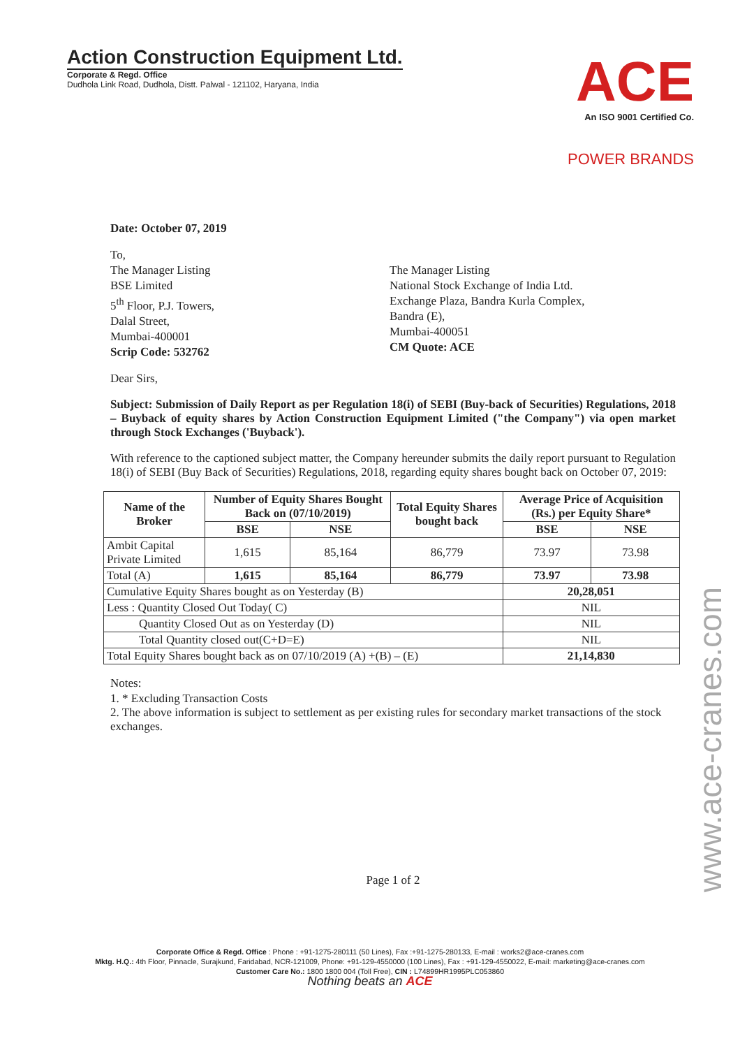Action Construction Equipment Ltd.
Corporate & Regd. Office
Dudhola Link Road, Dudhola, Distt. Palwal - 121102, Haryana, India
ACE
An ISO 9001 Certified Co.
POWER BRANDS
Date: October 07, 2019
To,
The Manager Listing
BSE Limited
5<sup>th</sup> Floor, P.J. Towers,
Dalal Street,
Mumbai-400001
Scrip Code: 532762
The Manager Listing
National Stock Exchange of India Ltd.
Exchange Plaza, Bandra Kurla Complex,
Bandra (E),
Mumbai-400051
CM Quote: ACE
Dear Sirs,
Subject: Submission of Daily Report as per Regulation 18(i) of SEBI (Buy-back of Securities) Regulations, 2018 – Buyback of equity shares by Action Construction Equipment Limited ("the Company") via open market through Stock Exchanges ('Buyback').
With reference to the captioned subject matter, the Company hereunder submits the daily report pursuant to Regulation 18(i) of SEBI (Buy Back of Securities) Regulations, 2018, regarding equity shares bought back on October 07, 2019:
| Name of the Broker | Number of Equity Shares Bought Back on (07/10/2019) | | Total Equity Shares bought back | Average Price of Acquisition (Rs.) per Equity Share* | |
| --- | --- | --- | --- | --- | --- |
| | BSE | NSE | | BSE | NSE |
| Ambit Capital Private Limited | 1,615 | 85,164 | 86,779 | 73.97 | 73.98 |
| Total (A) | 1,615 | 85,164 | 86,779 | 73.97 | 73.98 |
| Cumulative Equity Shares bought as on Yesterday (B) | | | | 20,28,051 | |
| Less : Quantity Closed Out Today( C) | | | | NIL | |
| Quantity Closed Out as on Yesterday (D) | | | | NIL | |
| Total Quantity closed out(C+D=E) | | | | NIL | |
| Total Equity Shares bought back as on 07/10/2019 (A) +(B) – (E) | | | | 21,14,830 | |
Notes:
1. * Excluding Transaction Costs
2. The above information is subject to settlement as per existing rules for secondary market transactions of the stock exchanges.
Page 1 of 2
www.ace-cranes.com
Corporate Office & Regd. Office : Phone : +91-1275-280111 (50 Lines), Fax :+91-1275-280133, E-mail : works2@ace-cranes.com
Mktg. H.Q.: 4th Floor, Pinnacle, Surajkund, Faridabad, NCR-121009, Phone: +91-129-4550000 (100 Lines), Fax : +91-129-4550022, E-mail: marketing@ace-cranes.com
Customer Care No.: 1800 1800 004 (Toll Free), CIN : L74899HR1995PLC053860
Nothing beats an ACE